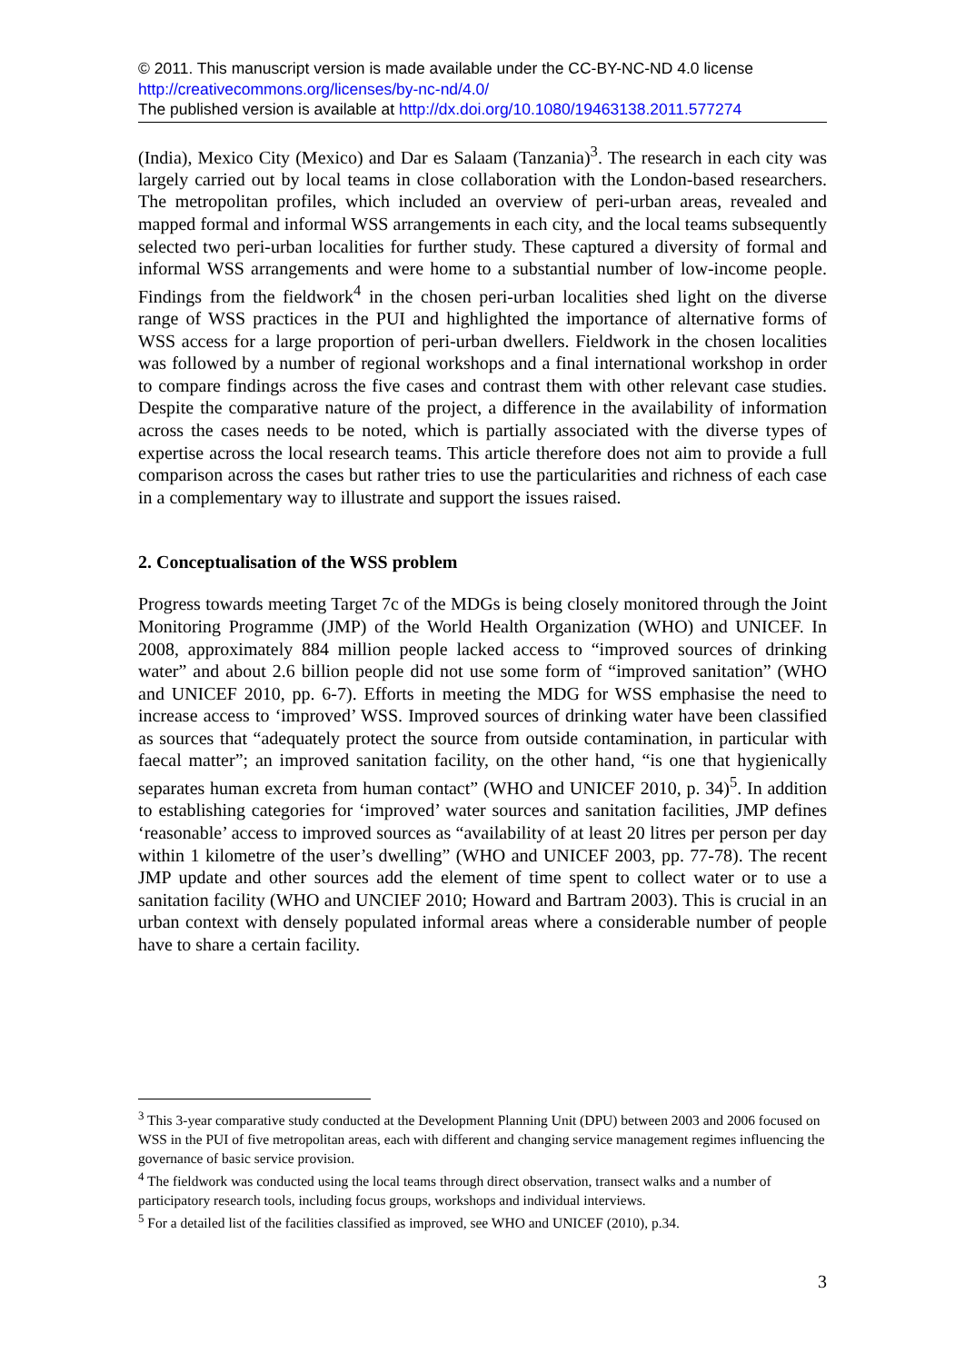© 2011. This manuscript version is made available under the CC-BY-NC-ND 4.0 license http://creativecommons.org/licenses/by-nc-nd/4.0/
The published version is available at http://dx.doi.org/10.1080/19463138.2011.577274
(India), Mexico City (Mexico) and Dar es Salaam (Tanzania)<sup>3</sup>. The research in each city was largely carried out by local teams in close collaboration with the London-based researchers. The metropolitan profiles, which included an overview of peri-urban areas, revealed and mapped formal and informal WSS arrangements in each city, and the local teams subsequently selected two peri-urban localities for further study. These captured a diversity of formal and informal WSS arrangements and were home to a substantial number of low-income people. Findings from the fieldwork<sup>4</sup> in the chosen peri-urban localities shed light on the diverse range of WSS practices in the PUI and highlighted the importance of alternative forms of WSS access for a large proportion of peri-urban dwellers. Fieldwork in the chosen localities was followed by a number of regional workshops and a final international workshop in order to compare findings across the five cases and contrast them with other relevant case studies. Despite the comparative nature of the project, a difference in the availability of information across the cases needs to be noted, which is partially associated with the diverse types of expertise across the local research teams. This article therefore does not aim to provide a full comparison across the cases but rather tries to use the particularities and richness of each case in a complementary way to illustrate and support the issues raised.
2. Conceptualisation of the WSS problem
Progress towards meeting Target 7c of the MDGs is being closely monitored through the Joint Monitoring Programme (JMP) of the World Health Organization (WHO) and UNICEF. In 2008, approximately 884 million people lacked access to “improved sources of drinking water” and about 2.6 billion people did not use some form of “improved sanitation” (WHO and UNICEF 2010, pp. 6-7). Efforts in meeting the MDG for WSS emphasise the need to increase access to ‘improved’ WSS. Improved sources of drinking water have been classified as sources that “adequately protect the source from outside contamination, in particular with faecal matter”; an improved sanitation facility, on the other hand, “is one that hygienically separates human excreta from human contact” (WHO and UNICEF 2010, p. 34)<sup>5</sup>. In addition to establishing categories for ‘improved’ water sources and sanitation facilities, JMP defines ‘reasonable’ access to improved sources as “availability of at least 20 litres per person per day within 1 kilometre of the user’s dwelling” (WHO and UNICEF 2003, pp. 77-78). The recent JMP update and other sources add the element of time spent to collect water or to use a sanitation facility (WHO and UNCIEF 2010; Howard and Bartram 2003). This is crucial in an urban context with densely populated informal areas where a considerable number of people have to share a certain facility.
<sup>3</sup> This 3-year comparative study conducted at the Development Planning Unit (DPU) between 2003 and 2006 focused on WSS in the PUI of five metropolitan areas, each with different and changing service management regimes influencing the governance of basic service provision.
<sup>4</sup> The fieldwork was conducted using the local teams through direct observation, transect walks and a number of participatory research tools, including focus groups, workshops and individual interviews.
<sup>5</sup> For a detailed list of the facilities classified as improved, see WHO and UNICEF (2010), p.34.
3